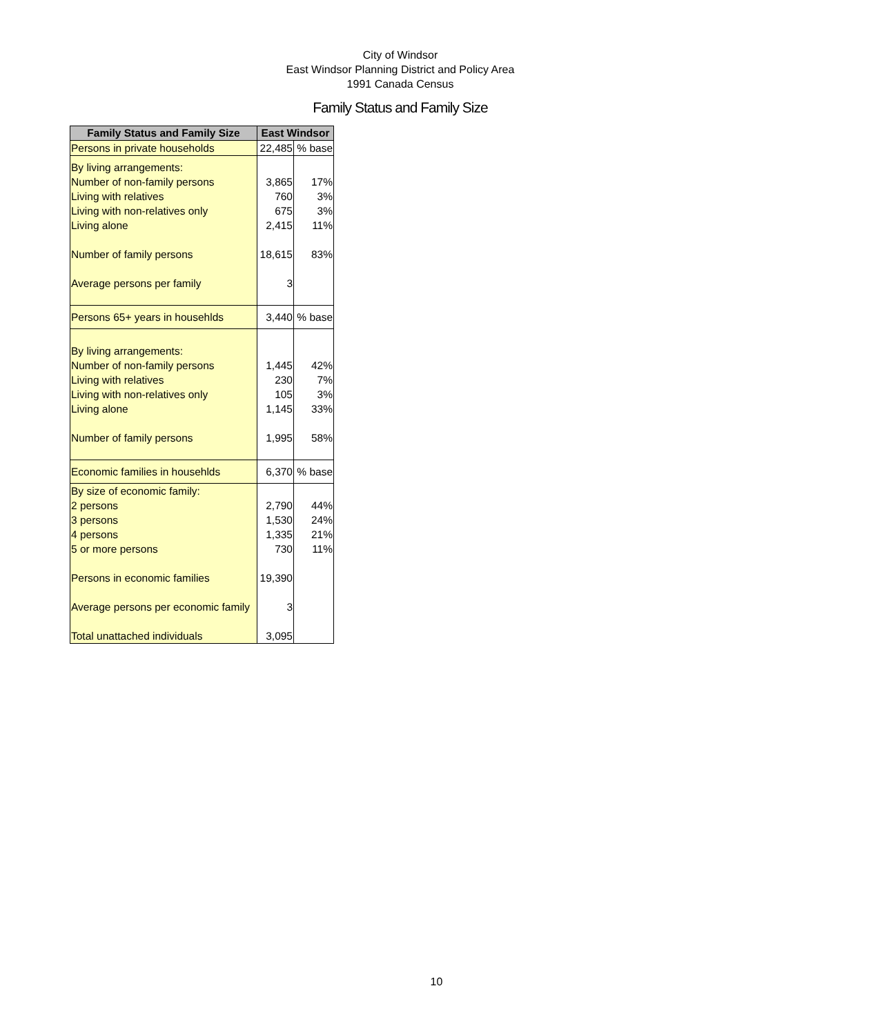City of Windsor
East Windsor Planning District and Policy Area
1991 Canada Census
Family Status and Family Size
| Family Status and Family Size | East Windsor | |
| --- | --- | --- |
| Persons in private households | 22,485 | % base |
| By living arrangements: Number of non-family persons Living with relatives Living with non-relatives only Living alone Number of family persons Average persons per family | 3,865 760 675 2,415 18,615 3 | 17% 3% 3% 11% 83% |
| Persons 65+ years in househlds | 3,440 | % base |
| By living arrangements: Number of non-family persons Living with relatives Living with non-relatives only Living alone Number of family persons | 1,445 230 105 1,145 1,995 | 42% 7% 3% 33% 58% |
| Economic families in househlds | 6,370 | % base |
| By size of economic family: 2 persons 3 persons 4 persons 5 or more persons Persons in economic families Average persons per economic family Total unattached individuals | 2,790 1,530 1,335 730 19,390 3 3,095 | 44% 24% 21% 11% |
10